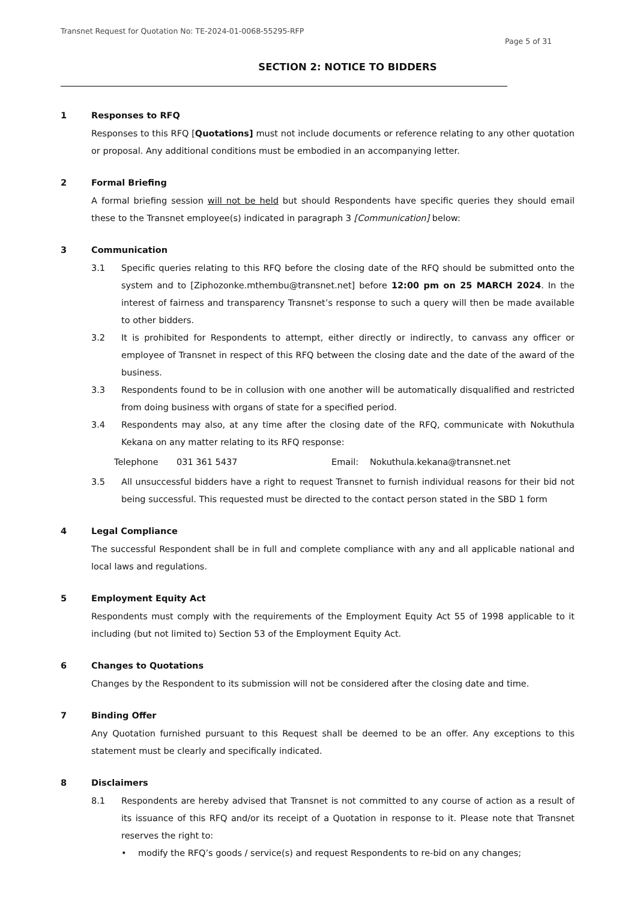Transnet Request for Quotation No: TE-2024-01-0068-55295-RFP
Page 5 of 31
SECTION 2: NOTICE TO BIDDERS
1 Responses to RFQ
Responses to this RFQ [Quotations] must not include documents or reference relating to any other quotation or proposal. Any additional conditions must be embodied in an accompanying letter.
2 Formal Briefing
A formal briefing session will not be held but should Respondents have specific queries they should email these to the Transnet employee(s) indicated in paragraph 3 [Communication] below:
3 Communication
3.1 Specific queries relating to this RFQ before the closing date of the RFQ should be submitted onto the system and to [Ziphozonke.mthembu@transnet.net] before 12:00 pm on 25 MARCH 2024. In the interest of fairness and transparency Transnet’s response to such a query will then be made available to other bidders.
3.2 It is prohibited for Respondents to attempt, either directly or indirectly, to canvass any officer or employee of Transnet in respect of this RFQ between the closing date and the date of the award of the business.
3.3 Respondents found to be in collusion with one another will be automatically disqualified and restricted from doing business with organs of state for a specified period.
3.4 Respondents may also, at any time after the closing date of the RFQ, communicate with Nokuthula Kekana on any matter relating to its RFQ response:
Telephone 031 361 5437 Email: Nokuthula.kekana@transnet.net
3.5 All unsuccessful bidders have a right to request Transnet to furnish individual reasons for their bid not being successful. This requested must be directed to the contact person stated in the SBD 1 form
4 Legal Compliance
The successful Respondent shall be in full and complete compliance with any and all applicable national and local laws and regulations.
5 Employment Equity Act
Respondents must comply with the requirements of the Employment Equity Act 55 of 1998 applicable to it including (but not limited to) Section 53 of the Employment Equity Act.
6 Changes to Quotations
Changes by the Respondent to its submission will not be considered after the closing date and time.
7 Binding Offer
Any Quotation furnished pursuant to this Request shall be deemed to be an offer. Any exceptions to this statement must be clearly and specifically indicated.
8 Disclaimers
8.1 Respondents are hereby advised that Transnet is not committed to any course of action as a result of its issuance of this RFQ and/or its receipt of a Quotation in response to it. Please note that Transnet reserves the right to:
• modify the RFQ’s goods / service(s) and request Respondents to re-bid on any changes;